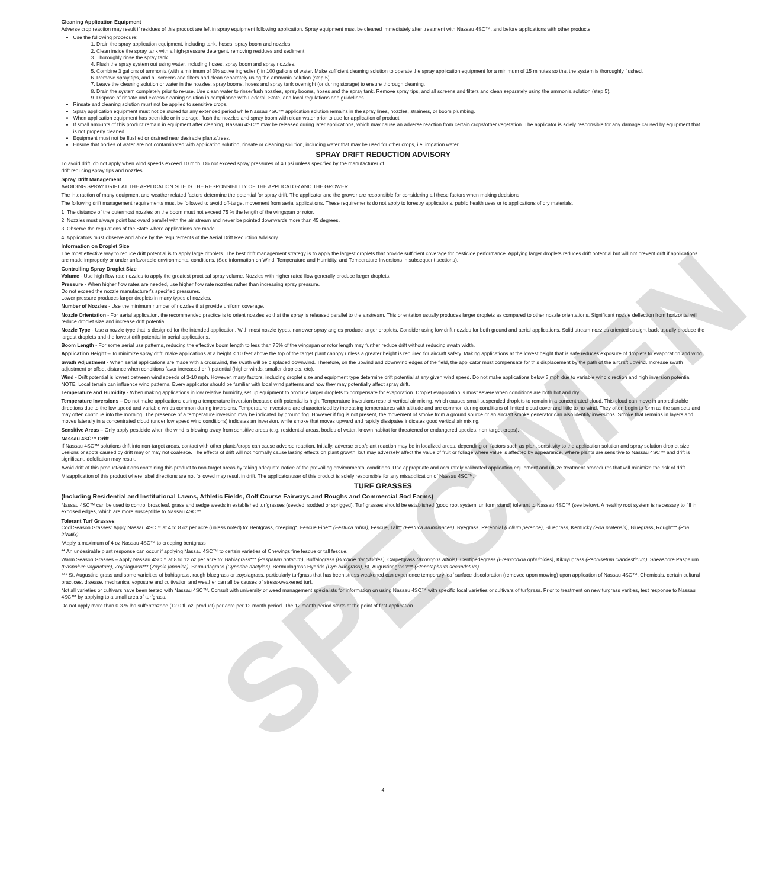SPECIMEN
Cleaning Application Equipment
Adverse crop reaction may result if residues of this product are left in spray equipment following application. Spray equipment must be cleaned immediately after treatment with Nassau 4SC™, and before applications with other products.
Use the following procedure:
1. Drain the spray application equipment, including tank, hoses, spray boom and nozzles.
2. Clean inside the spray tank with a high-pressure detergent, removing residues and sediment.
3. Thoroughly rinse the spray tank.
4. Flush the spray system out using water, including hoses, spray boom and spray nozzles.
5. Combine 3 gallons of ammonia (with a minimum of 3% active ingredient) in 100 gallons of water. Make sufficient cleaning solution to operate the spray application equipment for a minimum of 15 minutes so that the system is thoroughly flushed.
6. Remove spray tips, and all screens and filters and clean separately using the ammonia solution (step 5).
7. Leave the cleaning solution or water in the nozzles, spray booms, hoses and spray tank overnight (or during storage) to ensure thorough cleaning.
8. Drain the system completely prior to re-use. Use clean water to rinse/flush nozzles, spray booms, hoses and the spray tank. Remove spray tips, and all screens and filters and clean separately using the ammonia solution (step 5).
9. Dispose of rinsate and excess cleaning solution in compliance with Federal, State, and local regulations and guidelines.
Rinsate and cleaning solution must not be applied to sensitive crops.
Spray application equipment must not be stored for any extended period while Nassau 4SC™ application solution remains in the spray lines, nozzles, strainers, or boom plumbing.
When application equipment has been idle or in storage, flush the nozzles and spray boom with clean water prior to use for application of product.
If small amounts of this product remain in equipment after cleaning, Nassau 4SC™ may be released during later applications, which may cause an adverse reaction from certain crops/other vegetation. The applicator is solely responsible for any damage caused by equipment that is not properly cleaned.
Equipment must not be flushed or drained near desirable plants/trees.
Ensure that bodies of water are not contaminated with application solution, rinsate or cleaning solution, including water that may be used for other crops, i.e. irrigation water.
SPRAY DRIFT REDUCTION ADVISORY
To avoid drift, do not apply when wind speeds exceed 10 mph. Do not exceed spray pressures of 40 psi unless specified by the manufacturer of
drift reducing spray tips and nozzles.
Spray Drift Management
AVOIDING SPRAY DRIFT AT THE APPLICATION SITE IS THE RESPONSIBILITY OF THE APPLICATOR AND THE GROWER.
The interaction of many equipment and weather related factors determine the potential for spray drift. The applicator and the grower are responsible for considering all these factors when making decisions.
The following drift management requirements must be followed to avoid off-target movement from aerial applications. These requirements do not apply to forestry applications, public health uses or to applications of dry materials.
1. The distance of the outermost nozzles on the boom must not exceed 75 % the length of the wingspan or rotor.
2. Nozzles must always point backward parallel with the air stream and never be pointed downwards more than 45 degrees.
3. Observe the regulations of the State where applications are made.
4. Applicators must observe and abide by the requirements of the Aerial Drift Reduction Advisory.
Information on Droplet Size
The most effective way to reduce drift potential is to apply large droplets. The best drift management strategy is to apply the largest droplets that provide sufficient coverage for pesticide performance. Applying larger droplets reduces drift potential but will not prevent drift if applications are made improperly or under unfavorable environmental conditions. (See information on Wind, Temperature and Humidity, and Temperature Inversions in subsequent sections).
Controlling Spray Droplet Size
Volume - Use high flow rate nozzles to apply the greatest practical spray volume. Nozzles with higher rated flow generally produce larger droplets.
Pressure - When higher flow rates are needed, use higher flow rate nozzles rather than increasing spray pressure.
Do not exceed the nozzle manufacturer’s specified pressures.
Lower pressure produces larger droplets in many types of nozzles.
Number of Nozzles - Use the minimum number of nozzles that provide uniform coverage.
Nozzle Orientation - For aerial application, the recommended practice is to orient nozzles so that the spray is released parallel to the airstream. This orientation usually produces larger droplets as compared to other nozzle orientations. Significant nozzle deflection from horizontal will reduce droplet size and increase drift potential.
Nozzle Type - Use a nozzle type that is designed for the intended application. With most nozzle types, narrower spray angles produce larger droplets. Consider using low drift nozzles for both ground and aerial applications. Solid stream nozzles oriented straight back usually produce the largest droplets and the lowest drift potential in aerial applications.
Boom Length - For some aerial use patterns, reducing the effective boom length to less than 75% of the wingspan or rotor length may further reduce drift without reducing swath width.
Application Height – To minimize spray drift, make applications at a height < 10 feet above the top of the target plant canopy unless a greater height is required for aircraft safety. Making applications at the lowest height that is safe reduces exposure of droplets to evaporation and wind.
Swath Adjustment - When aerial applications are made with a crosswind, the swath will be displaced downwind. Therefore, on the upwind and downwind edges of the field, the applicator must compensate for this displacement by the path of the aircraft upwind. Increase swath adjustment or offset distance when conditions favor increased drift potential (higher winds, smaller droplets, etc).
Wind - Drift potential is lowest between wind speeds of 3-10 mph. However, many factors, including droplet size and equipment type determine drift potential at any given wind speed. Do not make applications below 3 mph due to variable wind direction and high inversion potential. NOTE: Local terrain can influence wind patterns. Every applicator should be familiar with local wind patterns and how they may potentially affect spray drift.
Temperature and Humidity - When making applications in low relative humidity, set up equipment to produce larger droplets to compensate for evaporation. Droplet evaporation is most severe when conditions are both hot and dry.
Temperature Inversions – Do not make applications during a temperature inversion because drift potential is high. Temperature inversions restrict vertical air mixing, which causes small-suspended droplets to remain in a concentrated cloud. This cloud can move in unpredictable directions due to the low speed and variable winds common during inversions. Temperature inversions are characterized by increasing temperatures with altitude and are common during conditions of limited cloud cover and little to no wind. They often begin to form as the sun sets and may often continue into the morning. The presence of a temperature inversion may be indicated by ground fog. However if fog is not present, the movement of smoke from a ground source or an aircraft smoke generator can also identify inversions. Smoke that remains in layers and moves laterally in a concentrated cloud (under low speed wind conditions) indicates an inversion, while smoke that moves upward and rapidly dissipates indicates good vertical air mixing.
Sensitive Areas – Only apply pesticide when the wind is blowing away from sensitive areas (e.g. residential areas, bodies of water, known habitat for threatened or endangered species, non-target crops).
Nassau 4SC™ Drift
If Nassau 4SC™ solutions drift into non-target areas, contact with other plants/crops can cause adverse reaction. Initially, adverse crop/plant reaction may be in localized areas, depending on factors such as plant sensitivity to the application solution and spray solution droplet size. Lesions or spots caused by drift may or may not coalesce. The effects of drift will not normally cause lasting effects on plant growth, but may adversely affect the value of fruit or foliage where value is affected by appearance. Where plants are sensitive to Nassau 4SC™ and drift is significant, defoliation may result.
Avoid drift of this product/solutions containing this product to non-target areas by taking adequate notice of the prevailing environmental conditions. Use appropriate and accurately calibrated application equipment and utilize treatment procedures that will minimize the risk of drift.
Misapplication of this product where label directions are not followed may result in drift. The applicator/user of this product is solely responsible for any misapplication of Nassau 4SC™.
TURF GRASSES
(Including Residential and Institutional Lawns, Athletic Fields, Golf Course Fairways and Roughs and Commercial Sod Farms)
Nassau 4SC™ can be used to control broadleaf, grass and sedge weeds in established turfgrasses (seeded, sodded or sprigged). Turf grasses should be established (good root system; uniform stand) tolerant to Nassau 4SC™ (see below). A healthy root system is necessary to fill in exposed edges, which are more susceptible to Nassau 4SC™.
Tolerant Turf Grasses
Cool Season Grasses: Apply Nassau 4SC™ at 4 to 8 oz per acre (unless noted) to: Bentgrass, creeping*, Fescue Fine** (Festuca rubra), Fescue, Tall** (Festuca arundinacea), Ryegrass, Perennial (Lolium perenne), Bluegrass, Kentucky (Poa pratensis), Bluegrass, Rough*** (Poa trivialis)
*Apply a maximum of 4 oz Nassau 4SC™ to creeping bentgrass
** An undesirable plant response can occur if applying Nassau 4SC™ to certain varieties of Chewings fine fescue or tall fescue.
Warm Season Grasses – Apply Nassau 4SC™ at 8 to 12 oz per acre to: Bahiagrass*** (Paspalum notatum), Buffalograss (Buchloe dactyloides), Carpetgrass (Axonopus affinis), Centipedegrass (Eremochioa ophuioides), Kikuyugrass (Pennisetum clandestinum), Sheashore Paspalum (Paspalum vaginatum), Zoysiagrass*** (Zoysia japonica), Bermudagrass (Cynadon dactylon), Bermudagrass Hybrids (Cyn bluegrass), St. Augustinegrass*** (Stenotaphrum secundatum)
*** St. Augustine grass and some varieities of bahiagrass, rough bluegrass or zoysiagrass, particularly turfgrass that has been stress-weakened can experience temporary leaf surface discoloration (removed upon mowing) upon application of Nassau 4SC™. Chemicals, certain cultural practices, disease, mechanical exposure and cultivation and weather can all be causes of stress-weakened turf.
Not all varieties or cultivars have been tested with Nassau 4SC™. Consult with university or weed management specialists for information on using Nassau 4SC™ with specific local varieties or cultivars of turfgrass. Prior to treatment on new turgrass varities, test response to Nassau 4SC™ by applying to a small area of turfgrass.
Do not apply more than 0.375 lbs sulfentrazone (12.0 fl. oz. product) per acre per 12 month period. The 12 month period starts at the point of first application.
4